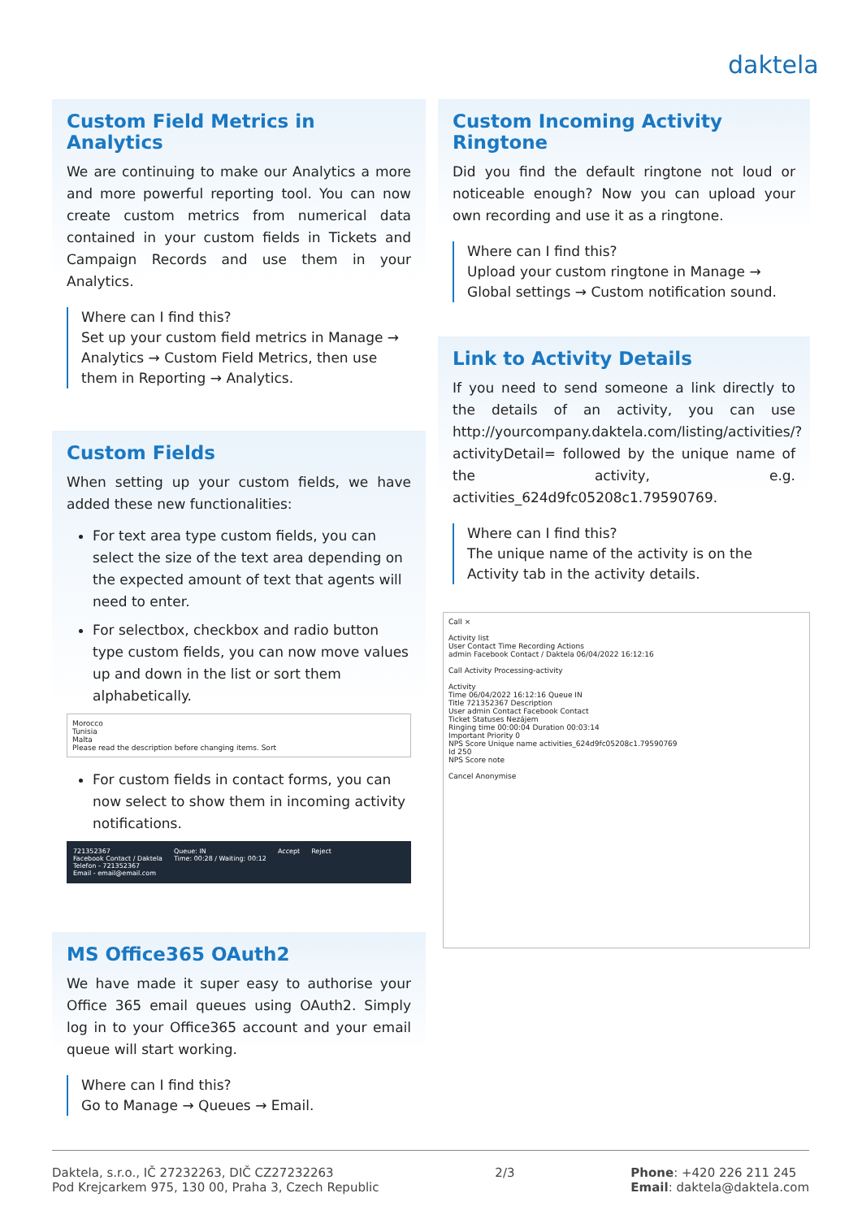daktela
Custom Field Metrics in Analytics
We are continuing to make our Analytics a more and more powerful reporting tool. You can now create custom metrics from numerical data contained in your custom fields in Tickets and Campaign Records and use them in your Analytics.
Where can I find this?
Set up your custom field metrics in Manage → Analytics → Custom Field Metrics, then use them in Reporting → Analytics.
Custom Fields
When setting up your custom fields, we have added these new functionalities:
For text area type custom fields, you can select the size of the text area depending on the expected amount of text that agents will need to enter.
For selectbox, checkbox and radio button type custom fields, you can now move values up and down in the list or sort them alphabetically.
Morocco
Tunisia
Malta
Please read the description before changing items. Sort
For custom fields in contact forms, you can now select to show them in incoming activity notifications.
721352367
Facebook Contact / Daktela
Telefon - 721352367
Email - email@email.com Queue: IN
Time: 00:28 / Waiting: 00:12 Accept Reject
MS Office365 OAuth2
We have made it super easy to authorise your Office 365 email queues using OAuth2. Simply log in to your Office365 account and your email queue will start working.
Where can I find this?
Go to Manage → Queues → Email.
Custom Incoming Activity Ringtone
Did you find the default ringtone not loud or noticeable enough? Now you can upload your own recording and use it as a ringtone.
Where can I find this?
Upload your custom ringtone in Manage → Global settings → Custom notification sound.
Link to Activity Details
If you need to send someone a link directly to the details of an activity, you can use http://yourcompany.daktela.com/listing/activities/?activityDetail= followed by the unique name of the activity, e.g. activities_624d9fc05208c1.79590769.
Where can I find this?
The unique name of the activity is on the Activity tab in the activity details.
Call ×
Activity list
User Contact Time Recording Actions
admin Facebook Contact / Daktela 06/04/2022 16:12:16
Call Activity Processing-activity
Activity
Time 06/04/2022 16:12:16 Queue IN
Title 721352367 Description
User admin Contact Facebook Contact
Ticket Statuses Nezájem
Ringing time 00:00:04 Duration 00:03:14
Important Priority 0
NPS Score Unique name activities_624d9fc05208c1.79590769
Id 250
NPS Score note
Cancel Anonymise
Daktela, s.r.o., IČ 27232263, DIČ CZ27232263
Pod Krejcarkem 975, 130 00, Praha 3, Czech Republic
2/3 Phone: +420 226 211 245
Email: daktela@daktela.com